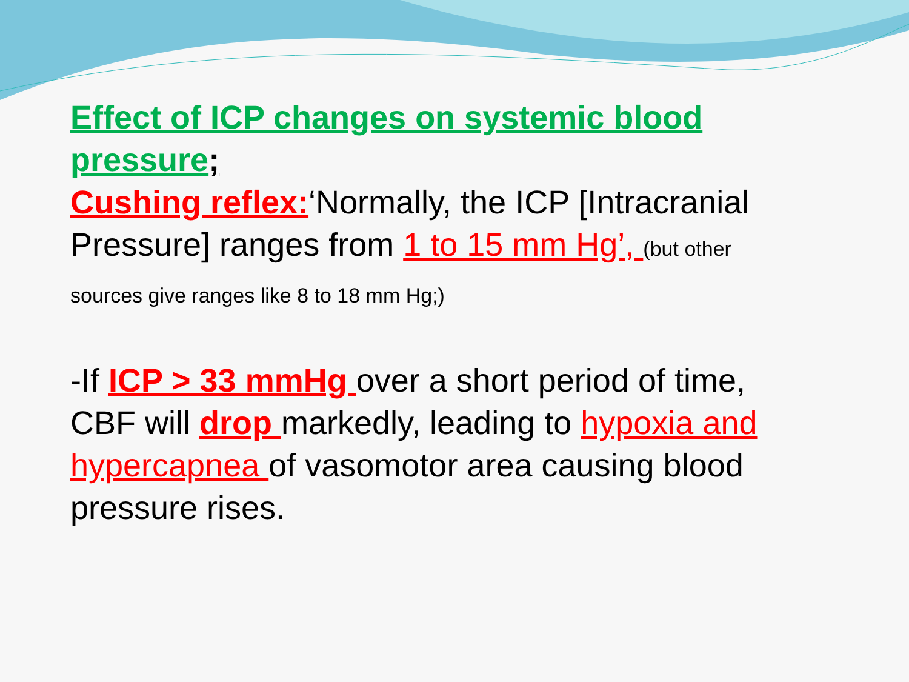Effect of ICP changes on systemic blood pressure;
Cushing reflex:‘Normally, the ICP [Intracranial Pressure] ranges from 1 to 15 mm Hg’, (but other sources give ranges like 8 to 18 mm Hg;)
-If ICP > 33 mmHg over a short period of time, CBF will drop markedly, leading to hypoxia and hypercapnea of vasomotor area causing blood pressure rises.